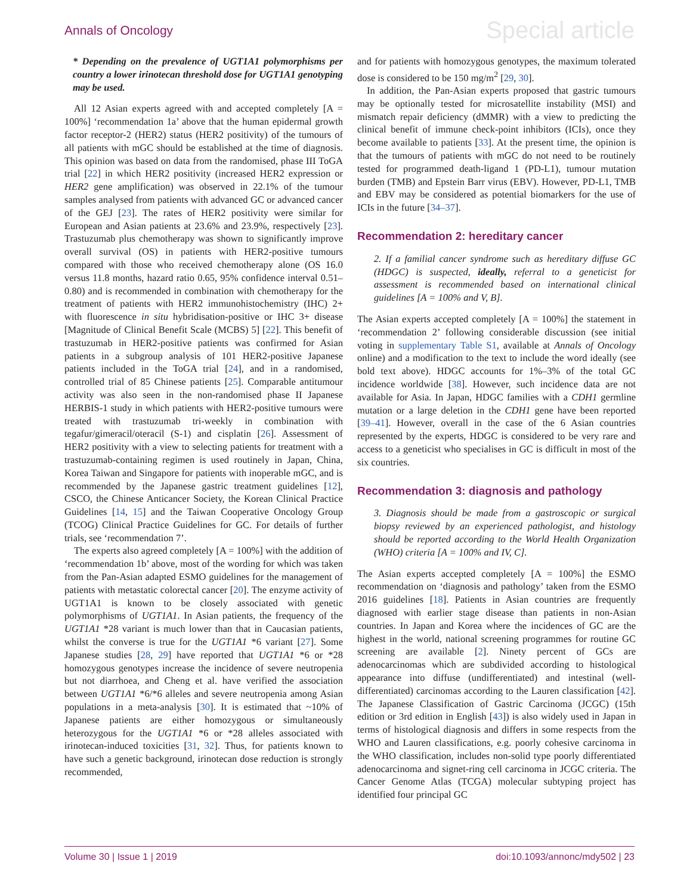Annals of Oncology Special article
* Depending on the prevalence of UGT1A1 polymorphisms per country a lower irinotecan threshold dose for UGT1A1 genotyping may be used.
All 12 Asian experts agreed with and accepted completely [A = 100%] ‘recommendation 1a’ above that the human epidermal growth factor receptor-2 (HER2) status (HER2 positivity) of the tumours of all patients with mGC should be established at the time of diagnosis. This opinion was based on data from the randomised, phase III ToGA trial [22] in which HER2 positivity (increased HER2 expression or HER2 gene amplification) was observed in 22.1% of the tumour samples analysed from patients with advanced GC or advanced cancer of the GEJ [23]. The rates of HER2 positivity were similar for European and Asian patients at 23.6% and 23.9%, respectively [23]. Trastuzumab plus chemotherapy was shown to significantly improve overall survival (OS) in patients with HER2-positive tumours compared with those who received chemotherapy alone (OS 16.0 versus 11.8 months, hazard ratio 0.65, 95% confidence interval 0.51–0.80) and is recommended in combination with chemotherapy for the treatment of patients with HER2 immunohistochemistry (IHC) 2+ with fluorescence in situ hybridisation-positive or IHC 3+ disease [Magnitude of Clinical Benefit Scale (MCBS) 5] [22]. This benefit of trastuzumab in HER2-positive patients was confirmed for Asian patients in a subgroup analysis of 101 HER2-positive Japanese patients included in the ToGA trial [24], and in a randomised, controlled trial of 85 Chinese patients [25]. Comparable antitumour activity was also seen in the non-randomised phase II Japanese HERBIS-1 study in which patients with HER2-positive tumours were treated with trastuzumab tri-weekly in combination with tegafur/gimeracil/oteracil (S-1) and cisplatin [26]. Assessment of HER2 positivity with a view to selecting patients for treatment with a trastuzumab-containing regimen is used routinely in Japan, China, Korea Taiwan and Singapore for patients with inoperable mGC, and is recommended by the Japanese gastric treatment guidelines [12], CSCO, the Chinese Anticancer Society, the Korean Clinical Practice Guidelines [14, 15] and the Taiwan Cooperative Oncology Group (TCOG) Clinical Practice Guidelines for GC. For details of further trials, see ‘recommendation 7’.
The experts also agreed completely [A = 100%] with the addition of ‘recommendation 1b’ above, most of the wording for which was taken from the Pan-Asian adapted ESMO guidelines for the management of patients with metastatic colorectal cancer [20]. The enzyme activity of UGT1A1 is known to be closely associated with genetic polymorphisms of UGT1A1. In Asian patients, the frequency of the UGT1A1 *28 variant is much lower than that in Caucasian patients, whilst the converse is true for the UGT1A1 *6 variant [27]. Some Japanese studies [28, 29] have reported that UGT1A1 *6 or *28 homozygous genotypes increase the incidence of severe neutropenia but not diarrhoea, and Cheng et al. have verified the association between UGT1A1 *6/*6 alleles and severe neutropenia among Asian populations in a meta-analysis [30]. It is estimated that ~10% of Japanese patients are either homozygous or simultaneously heterozygous for the UGT1A1 *6 or *28 alleles associated with irinotecan-induced toxicities [31, 32]. Thus, for patients known to have such a genetic background, irinotecan dose reduction is strongly recommended,
and for patients with homozygous genotypes, the maximum tolerated dose is considered to be 150 mg/m<sup>2</sup> [29, 30].
In addition, the Pan-Asian experts proposed that gastric tumours may be optionally tested for microsatellite instability (MSI) and mismatch repair deficiency (dMMR) with a view to predicting the clinical benefit of immune check-point inhibitors (ICIs), once they become available to patients [33]. At the present time, the opinion is that the tumours of patients with mGC do not need to be routinely tested for programmed death-ligand 1 (PD-L1), tumour mutation burden (TMB) and Epstein Barr virus (EBV). However, PD-L1, TMB and EBV may be considered as potential biomarkers for the use of ICIs in the future [34–37].
Recommendation 2: hereditary cancer
2. If a familial cancer syndrome such as hereditary diffuse GC (HDGC) is suspected, ideally, referral to a geneticist for assessment is recommended based on international clinical guidelines [A = 100% and V, B].
The Asian experts accepted completely [A = 100%] the statement in ‘recommendation 2’ following considerable discussion (see initial voting in supplementary Table S1, available at Annals of Oncology online) and a modification to the text to include the word ideally (see bold text above). HDGC accounts for 1%–3% of the total GC incidence worldwide [38]. However, such incidence data are not available for Asia. In Japan, HDGC families with a CDH1 germline mutation or a large deletion in the CDH1 gene have been reported [39–41]. However, overall in the case of the 6 Asian countries represented by the experts, HDGC is considered to be very rare and access to a geneticist who specialises in GC is difficult in most of the six countries.
Recommendation 3: diagnosis and pathology
3. Diagnosis should be made from a gastroscopic or surgical biopsy reviewed by an experienced pathologist, and histology should be reported according to the World Health Organization (WHO) criteria [A = 100% and IV, C].
The Asian experts accepted completely [A = 100%] the ESMO recommendation on ‘diagnosis and pathology’ taken from the ESMO 2016 guidelines [18]. Patients in Asian countries are frequently diagnosed with earlier stage disease than patients in non-Asian countries. In Japan and Korea where the incidences of GC are the highest in the world, national screening programmes for routine GC screening are available [2]. Ninety percent of GCs are adenocarcinomas which are subdivided according to histological appearance into diffuse (undifferentiated) and intestinal (well-differentiated) carcinomas according to the Lauren classification [42]. The Japanese Classification of Gastric Carcinoma (JCGC) (15th edition or 3rd edition in English [43]) is also widely used in Japan in terms of histological diagnosis and differs in some respects from the WHO and Lauren classifications, e.g. poorly cohesive carcinoma in the WHO classification, includes non-solid type poorly differentiated adenocarcinoma and signet-ring cell carcinoma in JCGC criteria. The Cancer Genome Atlas (TCGA) molecular subtyping project has identified four principal GC
Volume 30 | Issue 1 | 2019 doi:10.1093/annonc/mdy502 | 23